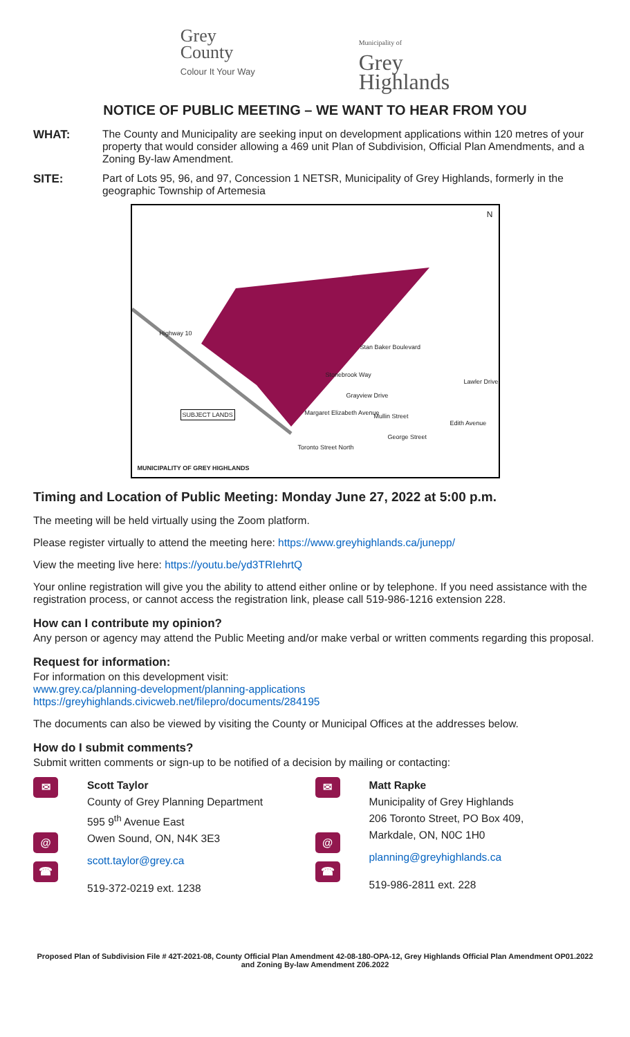Grey
County
Colour It Your Way
Municipality of
Grey
Highlands
NOTICE OF PUBLIC MEETING – WE WANT TO HEAR FROM YOU
WHAT: The County and Municipality are seeking input on development applications within 120 metres of your property that would consider allowing a 469 unit Plan of Subdivision, Official Plan Amendments, and a Zoning By-law Amendment.
SITE: Part of Lots 95, 96, and 97, Concession 1 NETSR, Municipality of Grey Highlands, formerly in the geographic Township of Artemesia
N
Highway 10
Stan Baker Boulevard
Stonebrook Way
Grayview Drive
Mullin Street
Margaret Elizabeth Avenue
Toronto Street North
George Street
Edith Avenue
Lawler Drive
SUBJECT LANDS
MUNICIPALITY OF GREY HIGHLANDS
Timing and Location of Public Meeting: Monday June 27, 2022 at 5:00 p.m.
The meeting will be held virtually using the Zoom platform.
Please register virtually to attend the meeting here: https://www.greyhighlands.ca/junepp/
View the meeting live here: https://youtu.be/yd3TRIehrtQ
Your online registration will give you the ability to attend either online or by telephone. If you need assistance with the registration process, or cannot access the registration link, please call 519-986-1216 extension 228.
How can I contribute my opinion?
Any person or agency may attend the Public Meeting and/or make verbal or written comments regarding this proposal.
Request for information:
For information on this development visit:
www.grey.ca/planning-development/planning-applications
https://greyhighlands.civicweb.net/filepro/documents/284195
The documents can also be viewed by visiting the County or Municipal Offices at the addresses below.
How do I submit comments?
Submit written comments or sign-up to be notified of a decision by mailing or contacting:
✉
@
☎
Scott Taylor
County of Grey Planning Department
595 9<sup>th</sup> Avenue East
Owen Sound, ON, N4K 3E3
scott.taylor@grey.ca
519-372-0219 ext. 1238
✉
@
☎
Matt Rapke
Municipality of Grey Highlands
206 Toronto Street, PO Box 409,
Markdale, ON, N0C 1H0
planning@greyhighlands.ca
519-986-2811 ext. 228
Proposed Plan of Subdivision File # 42T-2021-08, County Official Plan Amendment 42-08-180-OPA-12, Grey Highlands Official Plan Amendment OP01.2022 and Zoning By-law Amendment Z06.2022